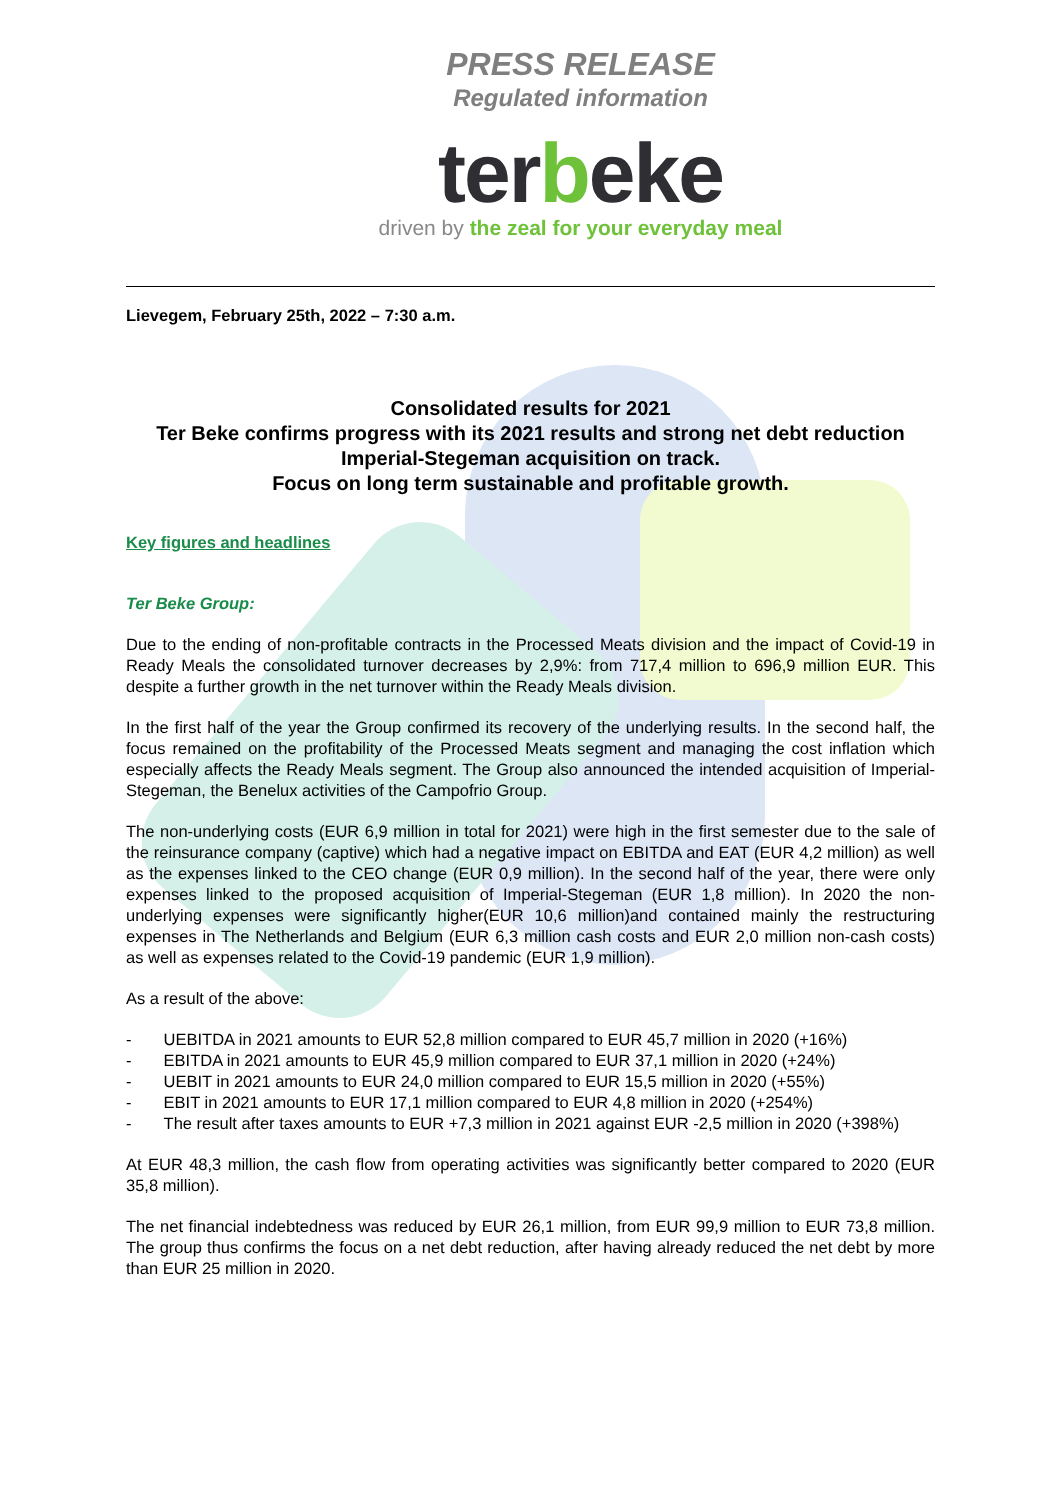PRESS RELEASE
Regulated information
terbeke
driven by the zeal for your everyday meal
Lievegem, February 25th, 2022 – 7:30 a.m.
Consolidated results for 2021
Ter Beke confirms progress with its 2021 results and strong net debt reduction
Imperial-Stegeman acquisition on track.
Focus on long term sustainable and profitable growth.
Key figures and headlines
Ter Beke Group:
Due to the ending of non-profitable contracts in the Processed Meats division and the impact of Covid-19 in Ready Meals the consolidated turnover decreases by 2,9%: from 717,4 million to 696,9 million EUR. This despite a further growth in the net turnover within the Ready Meals division.
In the first half of the year the Group confirmed its recovery of the underlying results. In the second half, the focus remained on the profitability of the Processed Meats segment and managing the cost inflation which especially affects the Ready Meals segment. The Group also announced the intended acquisition of Imperial-Stegeman, the Benelux activities of the Campofrio Group.
The non-underlying costs (EUR 6,9 million in total for 2021) were high in the first semester due to the sale of the reinsurance company (captive) which had a negative impact on EBITDA and EAT (EUR 4,2 million) as well as the expenses linked to the CEO change (EUR 0,9 million). In the second half of the year, there were only expenses linked to the proposed acquisition of Imperial-Stegeman (EUR 1,8 million). In 2020 the non-underlying expenses were significantly higher(EUR 10,6 million)and contained mainly the restructuring expenses in The Netherlands and Belgium (EUR 6,3 million cash costs and EUR 2,0 million non-cash costs) as well as expenses related to the Covid-19 pandemic (EUR 1,9 million).
As a result of the above:
- UEBITDA in 2021 amounts to EUR 52,8 million compared to EUR 45,7 million in 2020 (+16%)
- EBITDA in 2021 amounts to EUR 45,9 million compared to EUR 37,1 million in 2020 (+24%)
- UEBIT in 2021 amounts to EUR 24,0 million compared to EUR 15,5 million in 2020 (+55%)
- EBIT in 2021 amounts to EUR 17,1 million compared to EUR 4,8 million in 2020 (+254%)
- The result after taxes amounts to EUR +7,3 million in 2021 against EUR -2,5 million in 2020 (+398%)
At EUR 48,3 million, the cash flow from operating activities was significantly better compared to 2020 (EUR 35,8 million).
The net financial indebtedness was reduced by EUR 26,1 million, from EUR 99,9 million to EUR 73,8 million. The group thus confirms the focus on a net debt reduction, after having already reduced the net debt by more than EUR 25 million in 2020.